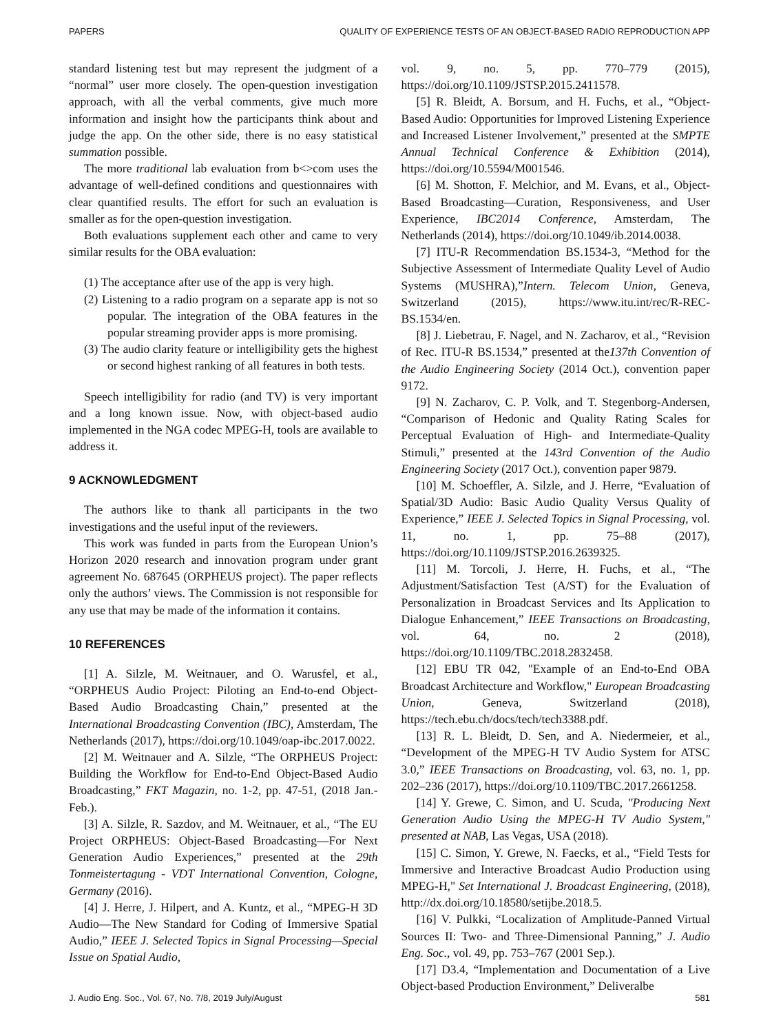PAPERS QUALITY OF EXPERIENCE TESTS OF AN OBJECT-BASED RADIO REPRODUCTION APP
standard listening test but may represent the judgment of a “normal” user more closely. The open-question investigation approach, with all the verbal comments, give much more information and insight how the participants think about and judge the app. On the other side, there is no easy statistical summation possible.
The more traditional lab evaluation from b<>com uses the advantage of well-defined conditions and questionnaires with clear quantified results. The effort for such an evaluation is smaller as for the open-question investigation.
Both evaluations supplement each other and came to very similar results for the OBA evaluation:
(1) The acceptance after use of the app is very high.
(2) Listening to a radio program on a separate app is not so popular. The integration of the OBA features in the popular streaming provider apps is more promising.
(3) The audio clarity feature or intelligibility gets the highest or second highest ranking of all features in both tests.
Speech intelligibility for radio (and TV) is very important and a long known issue. Now, with object-based audio implemented in the NGA codec MPEG-H, tools are available to address it.
9 ACKNOWLEDGMENT
The authors like to thank all participants in the two investigations and the useful input of the reviewers.
This work was funded in parts from the European Union’s Horizon 2020 research and innovation program under grant agreement No. 687645 (ORPHEUS project). The paper reflects only the authors’ views. The Commission is not responsible for any use that may be made of the information it contains.
10 REFERENCES
[1] A. Silzle, M. Weitnauer, and O. Warusfel, et al., “ORPHEUS Audio Project: Piloting an End-to-end Object-Based Audio Broadcasting Chain,” presented at the International Broadcasting Convention (IBC), Amsterdam, The Netherlands (2017), https://doi.org/10.1049/oap-ibc.2017.0022.
[2] M. Weitnauer and A. Silzle, “The ORPHEUS Project: Building the Workflow for End-to-End Object-Based Audio Broadcasting,” FKT Magazin, no. 1-2, pp. 47-51, (2018 Jan.-Feb.).
[3] A. Silzle, R. Sazdov, and M. Weitnauer, et al., “The EU Project ORPHEUS: Object-Based Broadcasting—For Next Generation Audio Experiences,” presented at the 29th Tonmeistertagung - VDT International Convention, Cologne, Germany (2016).
[4] J. Herre, J. Hilpert, and A. Kuntz, et al., “MPEG-H 3D Audio—The New Standard for Coding of Immersive Spatial Audio,” IEEE J. Selected Topics in Signal Processing—Special Issue on Spatial Audio,
vol. 9, no. 5, pp. 770–779 (2015), https://doi.org/10.1109/JSTSP.2015.2411578.
[5] R. Bleidt, A. Borsum, and H. Fuchs, et al., “Object-Based Audio: Opportunities for Improved Listening Experience and Increased Listener Involvement,” presented at the SMPTE Annual Technical Conference & Exhibition (2014), https://doi.org/10.5594/M001546.
[6] M. Shotton, F. Melchior, and M. Evans, et al., Object-Based Broadcasting—Curation, Responsiveness, and User Experience, IBC2014 Conference, Amsterdam, The Netherlands (2014), https://doi.org/10.1049/ib.2014.0038.
[7] ITU-R Recommendation BS.1534-3, “Method for the Subjective Assessment of Intermediate Quality Level of Audio Systems (MUSHRA),”Intern. Telecom Union, Geneva, Switzerland (2015), https://www.itu.int/rec/R-REC-BS.1534/en.
[8] J. Liebetrau, F. Nagel, and N. Zacharov, et al., “Revision of Rec. ITU-R BS.1534,” presented at the137th Convention of the Audio Engineering Society (2014 Oct.), convention paper 9172.
[9] N. Zacharov, C. P. Volk, and T. Stegenborg-Andersen, “Comparison of Hedonic and Quality Rating Scales for Perceptual Evaluation of High- and Intermediate-Quality Stimuli,” presented at the 143rd Convention of the Audio Engineering Society (2017 Oct.), convention paper 9879.
[10] M. Schoeffler, A. Silzle, and J. Herre, “Evaluation of Spatial/3D Audio: Basic Audio Quality Versus Quality of Experience,” IEEE J. Selected Topics in Signal Processing, vol. 11, no. 1, pp. 75–88 (2017), https://doi.org/10.1109/JSTSP.2016.2639325.
[11] M. Torcoli, J. Herre, H. Fuchs, et al., “The Adjustment/Satisfaction Test (A/ST) for the Evaluation of Personalization in Broadcast Services and Its Application to Dialogue Enhancement,” IEEE Transactions on Broadcasting, vol. 64, no. 2 (2018), https://doi.org/10.1109/TBC.2018.2832458.
[12] EBU TR 042, "Example of an End-to-End OBA Broadcast Architecture and Workflow," European Broadcasting Union, Geneva, Switzerland (2018), https://tech.ebu.ch/docs/tech/tech3388.pdf.
[13] R. L. Bleidt, D. Sen, and A. Niedermeier, et al., “Development of the MPEG-H TV Audio System for ATSC 3.0,” IEEE Transactions on Broadcasting, vol. 63, no. 1, pp. 202–236 (2017), https://doi.org/10.1109/TBC.2017.2661258.
[14] Y. Grewe, C. Simon, and U. Scuda, "Producing Next Generation Audio Using the MPEG-H TV Audio System," presented at NAB, Las Vegas, USA (2018).
[15] C. Simon, Y. Grewe, N. Faecks, et al., “Field Tests for Immersive and Interactive Broadcast Audio Production using MPEG-H," Set International J. Broadcast Engineering, (2018), http://dx.doi.org/10.18580/setijbe.2018.5.
[16] V. Pulkki, “Localization of Amplitude-Panned Virtual Sources II: Two- and Three-Dimensional Panning,” J. Audio Eng. Soc., vol. 49, pp. 753–767 (2001 Sep.).
[17] D3.4, “Implementation and Documentation of a Live Object-based Production Environment,” Deliveralbe
J. Audio Eng. Soc., Vol. 67, No. 7/8, 2019 July/August 581